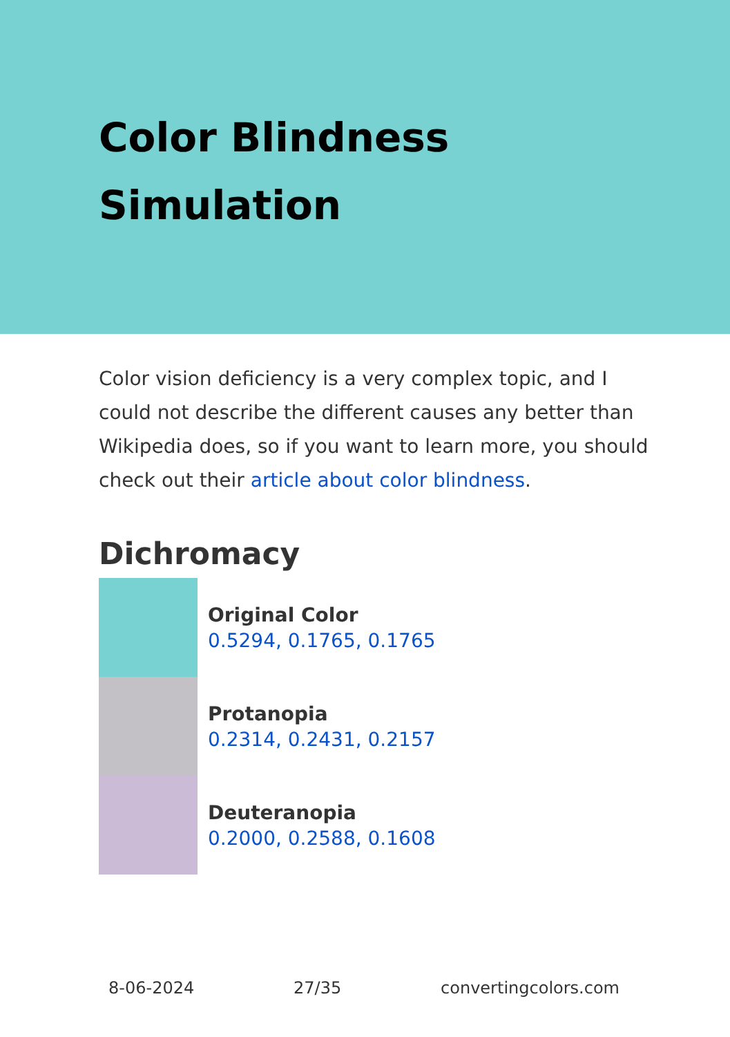Color Blindness
Simulation
Color vision deficiency is a very complex topic, and I could not describe the different causes any better than Wikipedia does, so if you want to learn more, you should check out their article about color blindness.
Dichromacy
Original Color
0.5294, 0.1765, 0.1765
Protanopia
0.2314, 0.2431, 0.2157
Deuteranopia
0.2000, 0.2588, 0.1608
8-06-2024 27/35 convertingcolors.com